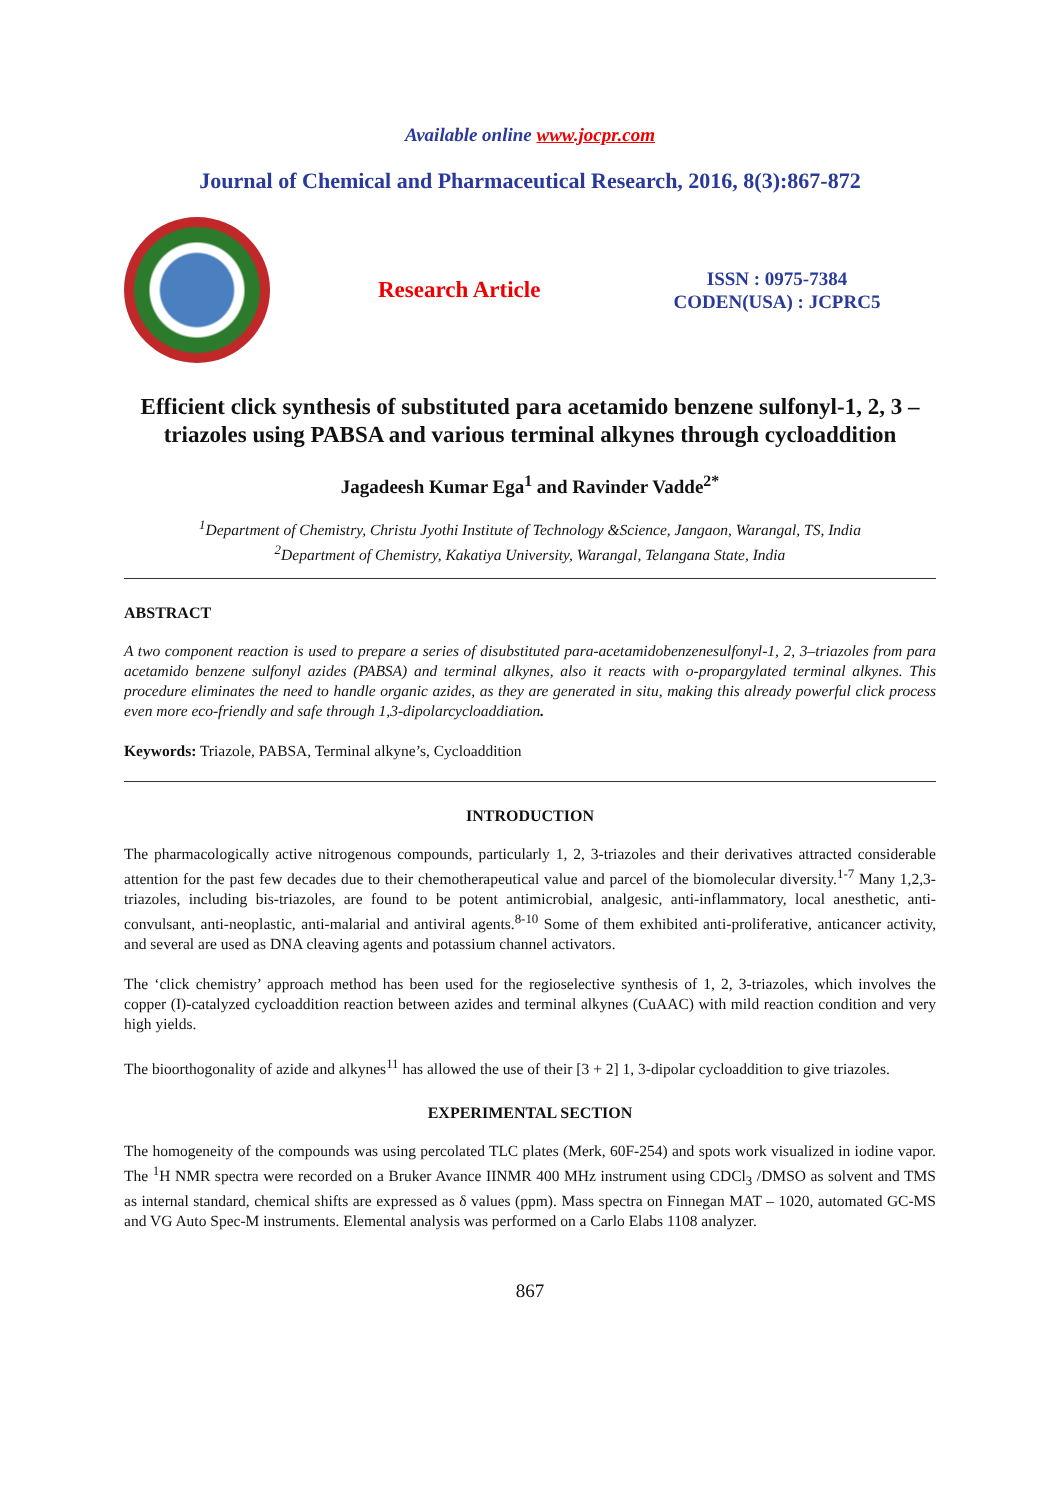Available online www.jocpr.com
Journal of Chemical and Pharmaceutical Research, 2016, 8(3):867-872
Research Article
ISSN : 0975-7384
CODEN(USA) : JCPRC5
Efficient click synthesis of substituted para acetamido benzene sulfonyl-1, 2, 3 –triazoles using PABSA and various terminal alkynes through cycloaddition
Jagadeesh Kumar Ega<sup>1</sup> and Ravinder Vadde<sup>2*</sup>
<sup>1</sup> Department of Chemistry, Christu Jyothi Institute of Technology &Science, Jangaon, Warangal, TS, India
<sup>2</sup> Department of Chemistry, Kakatiya University, Warangal, Telangana State, India
ABSTRACT
A two component reaction is used to prepare a series of disubstituted para-acetamidobenzenesulfonyl-1, 2, 3–triazoles from para acetamido benzene sulfonyl azides (PABSA) and terminal alkynes, also it reacts with o-propargylated terminal alkynes. This procedure eliminates the need to handle organic azides, as they are generated in situ, making this already powerful click process even more eco-friendly and safe through 1,3-dipolarcycloaddiation.
Keywords: Triazole, PABSA, Terminal alkyne’s, Cycloaddition
INTRODUCTION
The pharmacologically active nitrogenous compounds, particularly 1, 2, 3-triazoles and their derivatives attracted considerable attention for the past few decades due to their chemotherapeutical value and parcel of the biomolecular diversity.<sup>1-7</sup> Many 1,2,3-triazoles, including bis-triazoles, are found to be potent antimicrobial, analgesic, anti-inflammatory, local anesthetic, anti-convulsant, anti-neoplastic, anti-malarial and antiviral agents.<sup>8-10</sup> Some of them exhibited anti-proliferative, anticancer activity, and several are used as DNA cleaving agents and potassium channel activators.
The ‘click chemistry’ approach method has been used for the regioselective synthesis of 1, 2, 3-triazoles, which involves the copper (I)-catalyzed cycloaddition reaction between azides and terminal alkynes (CuAAC) with mild reaction condition and very high yields.
The bioorthogonality of azide and alkynes<sup>11</sup> has allowed the use of their [3 + 2] 1, 3-dipolar cycloaddition to give triazoles.
EXPERIMENTAL SECTION
The homogeneity of the compounds was using percolated TLC plates (Merk, 60F-254) and spots work visualized in iodine vapor. The <sup>1</sup>H NMR spectra were recorded on a Bruker Avance IINMR 400 MHz instrument using CDCl<sub>3</sub> /DMSO as solvent and TMS as internal standard, chemical shifts are expressed as δ values (ppm). Mass spectra on Finnegan MAT – 1020, automated GC-MS and VG Auto Spec-M instruments. Elemental analysis was performed on a Carlo Elabs 1108 analyzer.
867